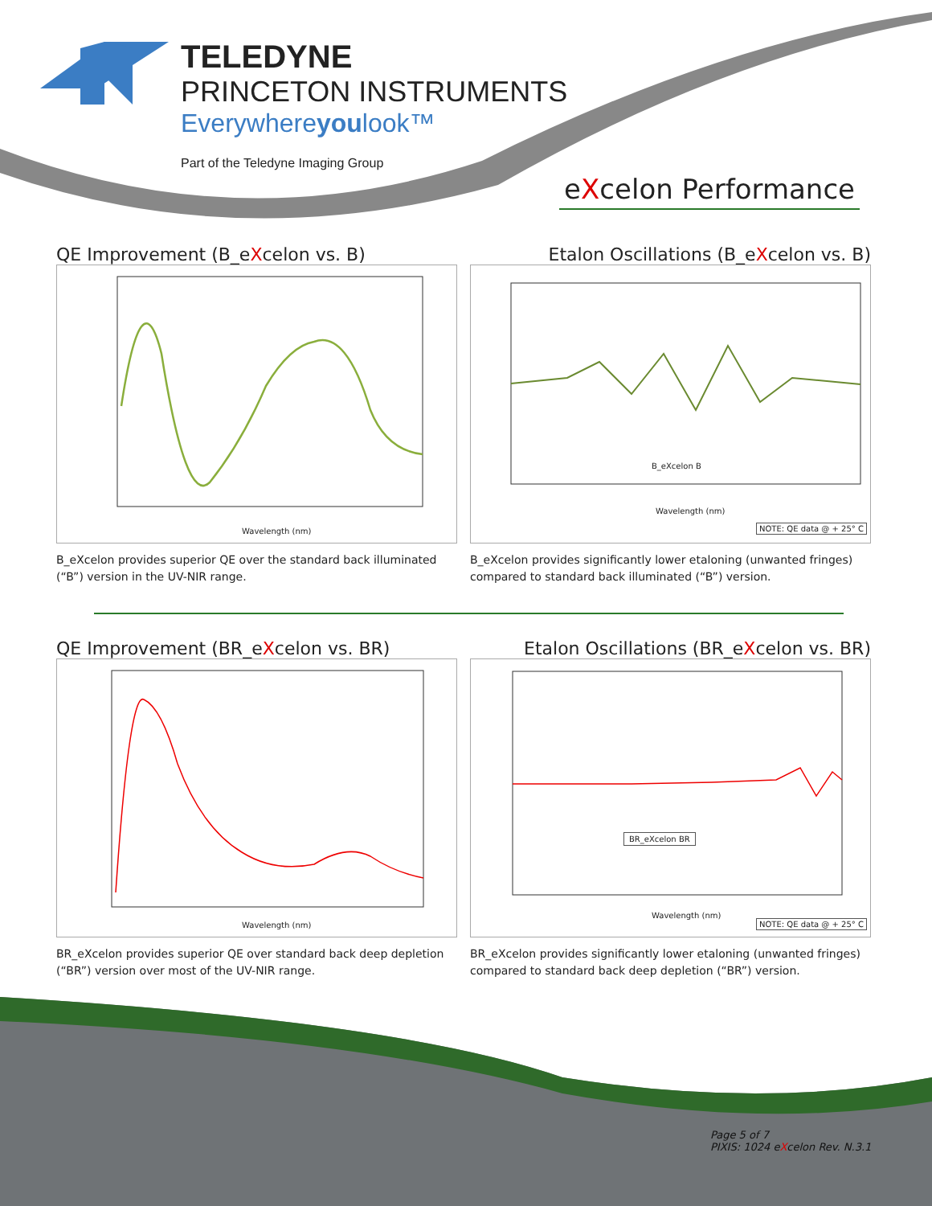TELEDYNE
PRINCETON INSTRUMENTS
Everywhereyoulook™
Part of the Teledyne Imaging Group
eXcelon Performance
QE Improvement (B_eXcelon vs. B) Etalon Oscillations (B_eXcelon vs. B)
Wavelength (nm)
Wavelength (nm)
B_eXcelon B
NOTE: QE data @ + 25° C
B_eXcelon provides superior QE over the standard back illuminated (“B”) version in the UV-NIR range.
B_eXcelon provides significantly lower etaloning (unwanted fringes) compared to standard back illuminated (“B”) version.
QE Improvement (BR_eXcelon vs. BR) Etalon Oscillations (BR_eXcelon vs. BR)
Wavelength (nm)
Wavelength (nm)
BR_eXcelon BR
NOTE: QE data @ + 25° C
BR_eXcelon provides superior QE over standard back deep depletion (“BR”) version over most of the UV-NIR range.
BR_eXcelon provides significantly lower etaloning (unwanted fringes) compared to standard back deep depletion (“BR”) version.
Page 5 of 7
PIXIS: 1024 eXcelon Rev. N.3.1